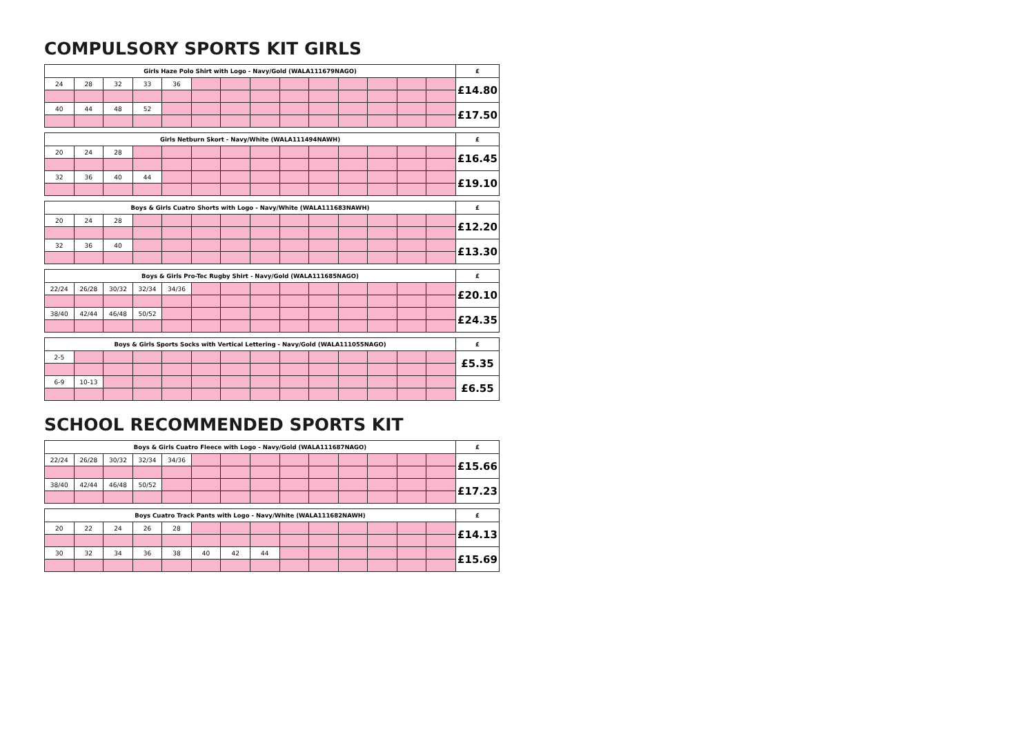COMPULSORY SPORTS KIT GIRLS
| Girls Haze Polo Shirt with Logo - Navy/Gold (WALA111679NAGO) | | | | | | | | | | | | | | £ |
| --- | --- | --- | --- | --- | --- | --- | --- | --- | --- | --- | --- | --- | --- | --- |
| 24 | 28 | 32 | 33 | 36 | | | | | | | | | | £14.80 |
| 40 | 44 | 48 | 52 | | | | | | | | | | | £17.50 |
| Girls Netburn Skort - Navy/White (WALA111494NAWH) | | | | | | | | | | | | | | £ |
| --- | --- | --- | --- | --- | --- | --- | --- | --- | --- | --- | --- | --- | --- | --- |
| 20 | 24 | 28 | | | | | | | | | | | | £16.45 |
| 32 | 36 | 40 | 44 | | | | | | | | | | | £19.10 |
| Boys & Girls Cuatro Shorts with Logo - Navy/White (WALA111683NAWH) | | | | | | | | | | | | | | £ |
| --- | --- | --- | --- | --- | --- | --- | --- | --- | --- | --- | --- | --- | --- | --- |
| 20 | 24 | 28 | | | | | | | | | | | | £12.20 |
| 32 | 36 | 40 | | | | | | | | | | | | £13.30 |
| Boys & Girls Pro-Tec Rugby Shirt - Navy/Gold (WALA111685NAGO) | | | | | | | | | | | | | | £ |
| --- | --- | --- | --- | --- | --- | --- | --- | --- | --- | --- | --- | --- | --- | --- |
| 22/24 | 26/28 | 30/32 | 32/34 | 34/36 | | | | | | | | | | £20.10 |
| 38/40 | 42/44 | 46/48 | 50/52 | | | | | | | | | | | £24.35 |
| Boys & Girls Sports Socks with Vertical Lettering - Navy/Gold (WALA111055NAGO) | | | | | | | | | | | | | | £ |
| --- | --- | --- | --- | --- | --- | --- | --- | --- | --- | --- | --- | --- | --- | --- |
| 2-5 | | | | | | | | | | | | | | £5.35 |
| 6-9 | 10-13 | | | | | | | | | | | | | £6.55 |
SCHOOL RECOMMENDED SPORTS KIT
| Boys & Girls Cuatro Fleece with Logo - Navy/Gold (WALA111687NAGO) | | | | | | | | | | | | | | £ |
| --- | --- | --- | --- | --- | --- | --- | --- | --- | --- | --- | --- | --- | --- | --- |
| 22/24 | 26/28 | 30/32 | 32/34 | 34/36 | | | | | | | | | | £15.66 |
| 38/40 | 42/44 | 46/48 | 50/52 | | | | | | | | | | | £17.23 |
| Boys Cuatro Track Pants with Logo - Navy/White (WALA111682NAWH) | | | | | | | | | | | | | | £ |
| --- | --- | --- | --- | --- | --- | --- | --- | --- | --- | --- | --- | --- | --- | --- |
| 20 | 22 | 24 | 26 | 28 | | | | | | | | | | £14.13 |
| 30 | 32 | 34 | 36 | 38 | 40 | 42 | 44 | | | | | | | £15.69 |